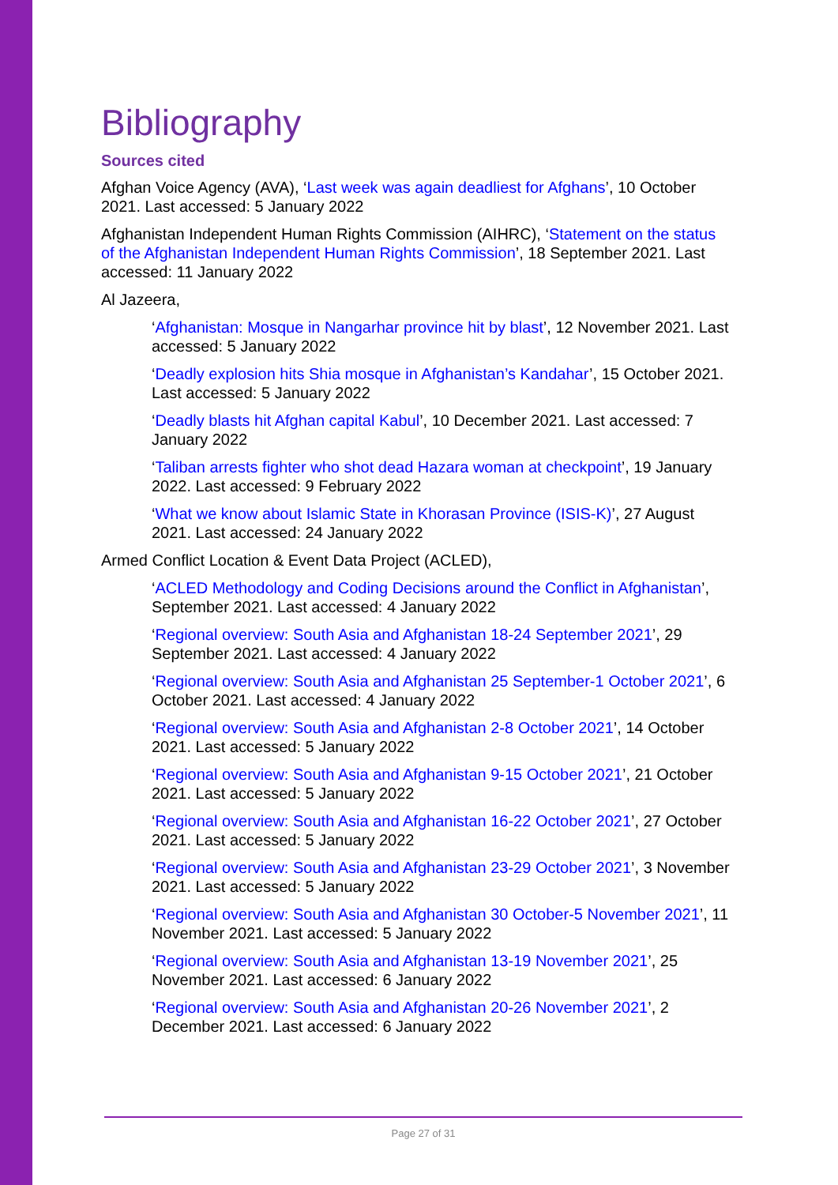Bibliography
Sources cited
Afghan Voice Agency (AVA), ‘Last week was again deadliest for Afghans’, 10 October 2021. Last accessed: 5 January 2022
Afghanistan Independent Human Rights Commission (AIHRC), ‘Statement on the status of the Afghanistan Independent Human Rights Commission’, 18 September 2021. Last accessed: 11 January 2022
Al Jazeera,
‘Afghanistan: Mosque in Nangarhar province hit by blast’, 12 November 2021. Last accessed: 5 January 2022
‘Deadly explosion hits Shia mosque in Afghanistan’s Kandahar’, 15 October 2021. Last accessed: 5 January 2022
‘Deadly blasts hit Afghan capital Kabul’, 10 December 2021. Last accessed: 7 January 2022
‘Taliban arrests fighter who shot dead Hazara woman at checkpoint’, 19 January 2022. Last accessed: 9 February 2022
‘What we know about Islamic State in Khorasan Province (ISIS-K)’, 27 August 2021. Last accessed: 24 January 2022
Armed Conflict Location & Event Data Project (ACLED),
‘ACLED Methodology and Coding Decisions around the Conflict in Afghanistan’, September 2021. Last accessed: 4 January 2022
‘Regional overview: South Asia and Afghanistan 18-24 September 2021’, 29 September 2021. Last accessed: 4 January 2022
‘Regional overview: South Asia and Afghanistan 25 September-1 October 2021’, 6 October 2021. Last accessed: 4 January 2022
‘Regional overview: South Asia and Afghanistan 2-8 October 2021’, 14 October 2021. Last accessed: 5 January 2022
‘Regional overview: South Asia and Afghanistan 9-15 October 2021’, 21 October 2021. Last accessed: 5 January 2022
‘Regional overview: South Asia and Afghanistan 16-22 October 2021’, 27 October 2021. Last accessed: 5 January 2022
‘Regional overview: South Asia and Afghanistan 23-29 October 2021’, 3 November 2021. Last accessed: 5 January 2022
‘Regional overview: South Asia and Afghanistan 30 October-5 November 2021’, 11 November 2021. Last accessed: 5 January 2022
‘Regional overview: South Asia and Afghanistan 13-19 November 2021’, 25 November 2021. Last accessed: 6 January 2022
‘Regional overview: South Asia and Afghanistan 20-26 November 2021’, 2 December 2021. Last accessed: 6 January 2022
Page 27 of 31